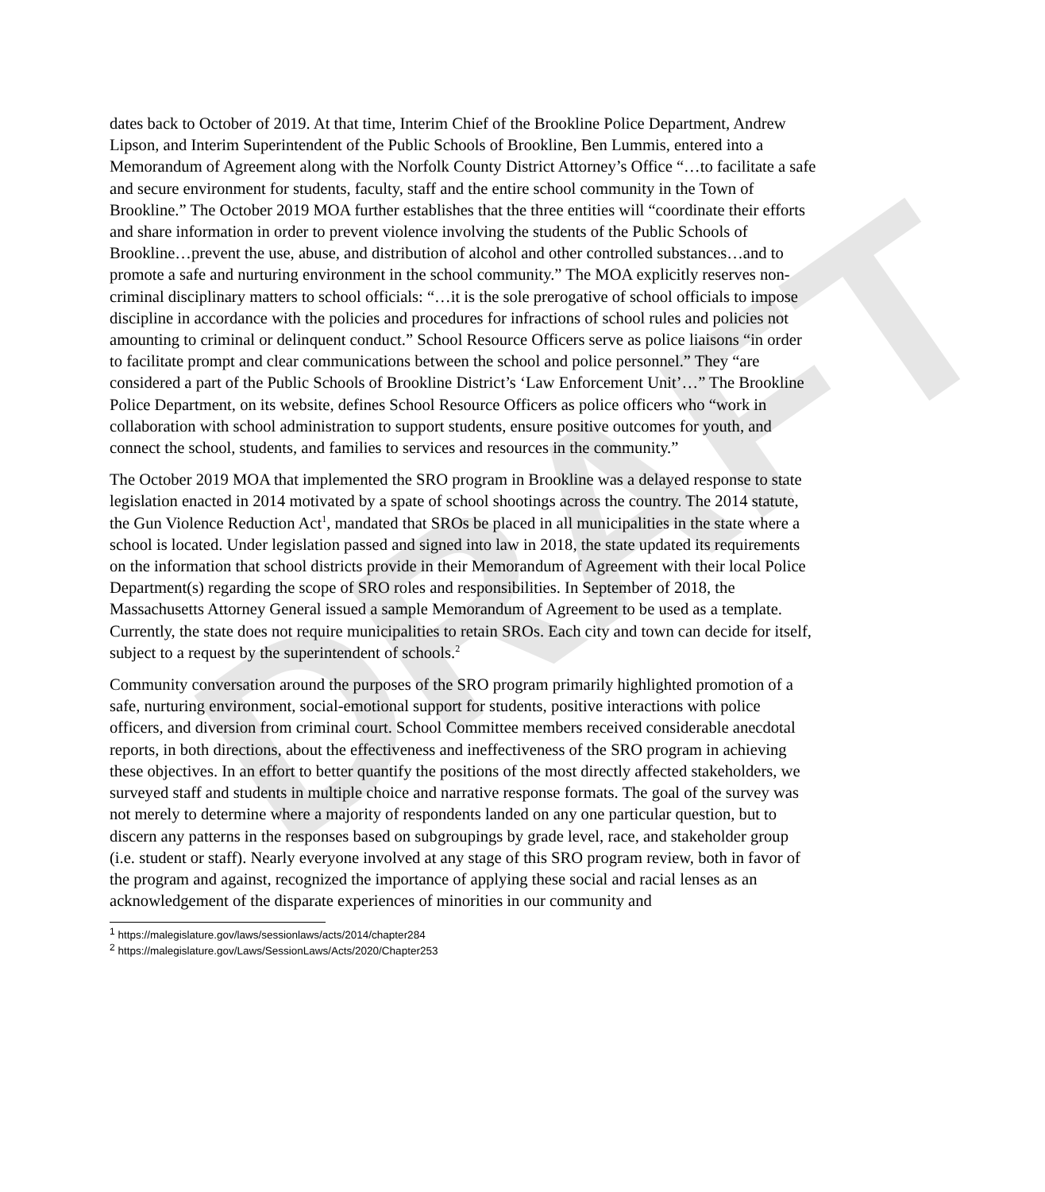DRAFT
dates back to October of 2019. At that time, Interim Chief of the Brookline Police Department, Andrew Lipson, and Interim Superintendent of the Public Schools of Brookline, Ben Lummis, entered into a Memorandum of Agreement along with the Norfolk County District Attorney’s Office “…to facilitate a safe and secure environment for students, faculty, staff and the entire school community in the Town of Brookline.” The October 2019 MOA further establishes that the three entities will “coordinate their efforts and share information in order to prevent violence involving the students of the Public Schools of Brookline…prevent the use, abuse, and distribution of alcohol and other controlled substances…and to promote a safe and nurturing environment in the school community.” The MOA explicitly reserves non-criminal disciplinary matters to school officials: “…it is the sole prerogative of school officials to impose discipline in accordance with the policies and procedures for infractions of school rules and policies not amounting to criminal or delinquent conduct.” School Resource Officers serve as police liaisons “in order to facilitate prompt and clear communications between the school and police personnel.” They “are considered a part of the Public Schools of Brookline District’s ‘Law Enforcement Unit’…” The Brookline Police Department, on its website, defines School Resource Officers as police officers who “work in collaboration with school administration to support students, ensure positive outcomes for youth, and connect the school, students, and families to services and resources in the community.”
The October 2019 MOA that implemented the SRO program in Brookline was a delayed response to state legislation enacted in 2014 motivated by a spate of school shootings across the country. The 2014 statute, the Gun Violence Reduction Act<sup>1</sup>, mandated that SROs be placed in all municipalities in the state where a school is located. Under legislation passed and signed into law in 2018, the state updated its requirements on the information that school districts provide in their Memorandum of Agreement with their local Police Department(s) regarding the scope of SRO roles and responsibilities. In September of 2018, the Massachusetts Attorney General issued a sample Memorandum of Agreement to be used as a template. Currently, the state does not require municipalities to retain SROs. Each city and town can decide for itself, subject to a request by the superintendent of schools.<sup>2</sup>
Community conversation around the purposes of the SRO program primarily highlighted promotion of a safe, nurturing environment, social-emotional support for students, positive interactions with police officers, and diversion from criminal court. School Committee members received considerable anecdotal reports, in both directions, about the effectiveness and ineffectiveness of the SRO program in achieving these objectives. In an effort to better quantify the positions of the most directly affected stakeholders, we surveyed staff and students in multiple choice and narrative response formats. The goal of the survey was not merely to determine where a majority of respondents landed on any one particular question, but to discern any patterns in the responses based on subgroupings by grade level, race, and stakeholder group (i.e. student or staff). Nearly everyone involved at any stage of this SRO program review, both in favor of the program and against, recognized the importance of applying these social and racial lenses as an acknowledgement of the disparate experiences of minorities in our community and
<sup>1</sup> https://malegislature.gov/laws/sessionlaws/acts/2014/chapter284
<sup>2</sup> https://malegislature.gov/Laws/SessionLaws/Acts/2020/Chapter253